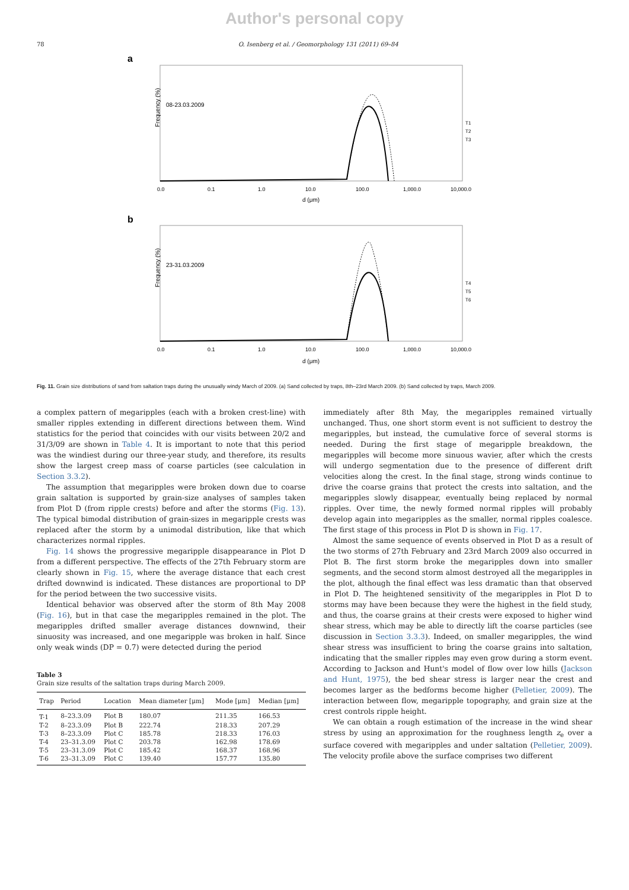Author's personal copy
78 O. Isenberg et al. / Geomorphology 131 (2011) 69–84
a
Frequency (%)
08-23.03.2009
T1
T2
T3
0.0
0.1
1.0
10.0
100.0
1,000.0
10,000.0
d (μm)
b
Frequency (%)
23-31.03.2009
T4
T5
T6
0.0
0.1
1.0
10.0
100.0
1,000.0
10,000.0
d (μm)
Fig. 11. Grain size distributions of sand from saltation traps during the unusually windy March of 2009. (a) Sand collected by traps, 8th–23rd March 2009. (b) Sand collected by traps, March 2009.
a complex pattern of megaripples (each with a broken crest-line) with smaller ripples extending in different directions between them. Wind statistics for the period that coincides with our visits between 20/2 and 31/3/09 are shown in Table 4. It is important to note that this period was the windiest during our three-year study, and therefore, its results show the largest creep mass of coarse particles (see calculation in Section 3.3.2).
The assumption that megaripples were broken down due to coarse grain saltation is supported by grain-size analyses of samples taken from Plot D (from ripple crests) before and after the storms (Fig. 13). The typical bimodal distribution of grain-sizes in megaripple crests was replaced after the storm by a unimodal distribution, like that which characterizes normal ripples.
Fig. 14 shows the progressive megaripple disappearance in Plot D from a different perspective. The effects of the 27th February storm are clearly shown in Fig. 15, where the average distance that each crest drifted downwind is indicated. These distances are proportional to DP for the period between the two successive visits.
Identical behavior was observed after the storm of 8th May 2008 (Fig. 16), but in that case the megaripples remained in the plot. The megaripples drifted smaller average distances downwind, their sinuosity was increased, and one megaripple was broken in half. Since only weak winds (DP = 0.7) were detected during the period
Table 3
Grain size results of the saltation traps during March 2009.
| Trap | Period | Location | Mean diameter [μm] | Mode [μm] | Median [μm] |
| --- | --- | --- | --- | --- | --- |
| T-1 | 8–23.3.09 | Plot B | 180.07 | 211.35 | 166.53 |
| T-2 | 8–23.3.09 | Plot B | 222.74 | 218.33 | 207.29 |
| T-3 | 8–23.3.09 | Plot C | 185.78 | 218.33 | 176.03 |
| T-4 | 23–31.3.09 | Plot C | 203.78 | 162.98 | 178.69 |
| T-5 | 23–31.3.09 | Plot C | 185.42 | 168.37 | 168.96 |
| T-6 | 23–31.3.09 | Plot C | 139.40 | 157.77 | 135.80 |
immediately after 8th May, the megaripples remained virtually unchanged. Thus, one short storm event is not sufficient to destroy the megaripples, but instead, the cumulative force of several storms is needed. During the first stage of megaripple breakdown, the megaripples will become more sinuous wavier, after which the crests will undergo segmentation due to the presence of different drift velocities along the crest. In the final stage, strong winds continue to drive the coarse grains that protect the crests into saltation, and the megaripples slowly disappear, eventually being replaced by normal ripples. Over time, the newly formed normal ripples will probably develop again into megaripples as the smaller, normal ripples coalesce. The first stage of this process in Plot D is shown in Fig. 17.
Almost the same sequence of events observed in Plot D as a result of the two storms of 27th February and 23rd March 2009 also occurred in Plot B. The first storm broke the megaripples down into smaller segments, and the second storm almost destroyed all the megaripples in the plot, although the final effect was less dramatic than that observed in Plot D. The heightened sensitivity of the megaripples in Plot D to storms may have been because they were the highest in the field study, and thus, the coarse grains at their crests were exposed to higher wind shear stress, which may be able to directly lift the coarse particles (see discussion in Section 3.3.3). Indeed, on smaller megaripples, the wind shear stress was insufficient to bring the coarse grains into saltation, indicating that the smaller ripples may even grow during a storm event. According to Jackson and Hunt's model of flow over low hills (Jackson and Hunt, 1975), the bed shear stress is larger near the crest and becomes larger as the bedforms become higher (Pelletier, 2009). The interaction between flow, megaripple topography, and grain size at the crest controls ripple height.
We can obtain a rough estimation of the increase in the wind shear stress by using an approximation for the roughness length z<sub>e</sub> over a surface covered with megaripples and under saltation (Pelletier, 2009). The velocity profile above the surface comprises two different